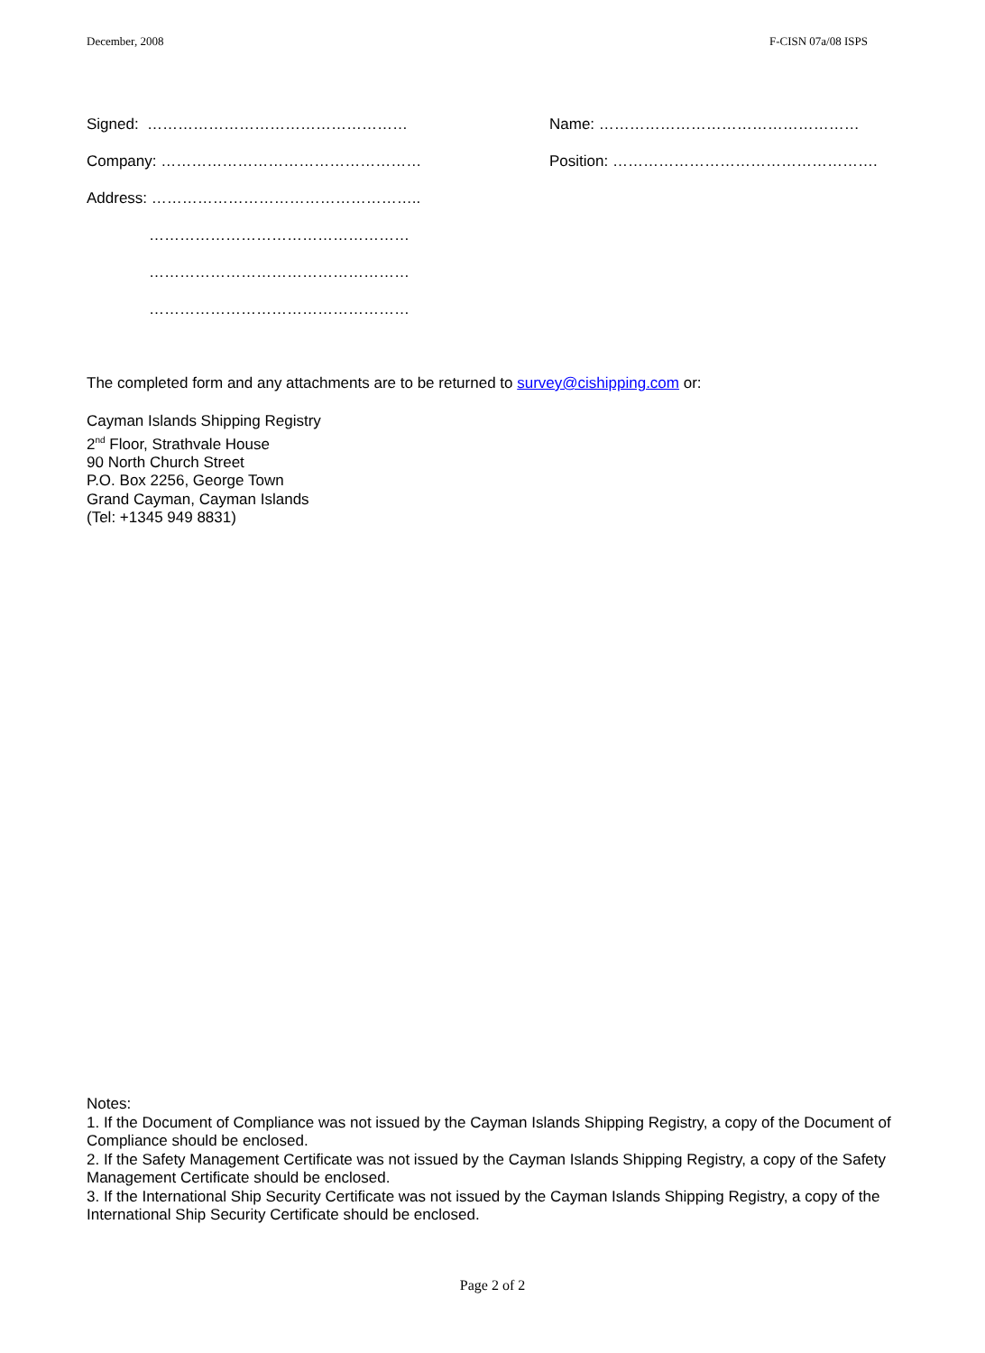December, 2008 F-CISN 07a/08 ISPS
Signed: …………………………………………… Name: ……………………………………………
Company: …………………………………………… Position: …………………………………………….
Address: ……………………………………………..
……………………………………………
……………………………………………
……………………………………………
The completed form and any attachments are to be returned to survey@cishipping.com or:
Cayman Islands Shipping Registry
2<sup>nd</sup> Floor, Strathvale House
90 North Church Street
P.O. Box 2256, George Town
Grand Cayman, Cayman Islands
(Tel: +1345 949 8831)
Notes:
1. If the Document of Compliance was not issued by the Cayman Islands Shipping Registry, a copy of the Document of Compliance should be enclosed.
2. If the Safety Management Certificate was not issued by the Cayman Islands Shipping Registry, a copy of the Safety Management Certificate should be enclosed.
3. If the International Ship Security Certificate was not issued by the Cayman Islands Shipping Registry, a copy of the International Ship Security Certificate should be enclosed.
Page 2 of 2